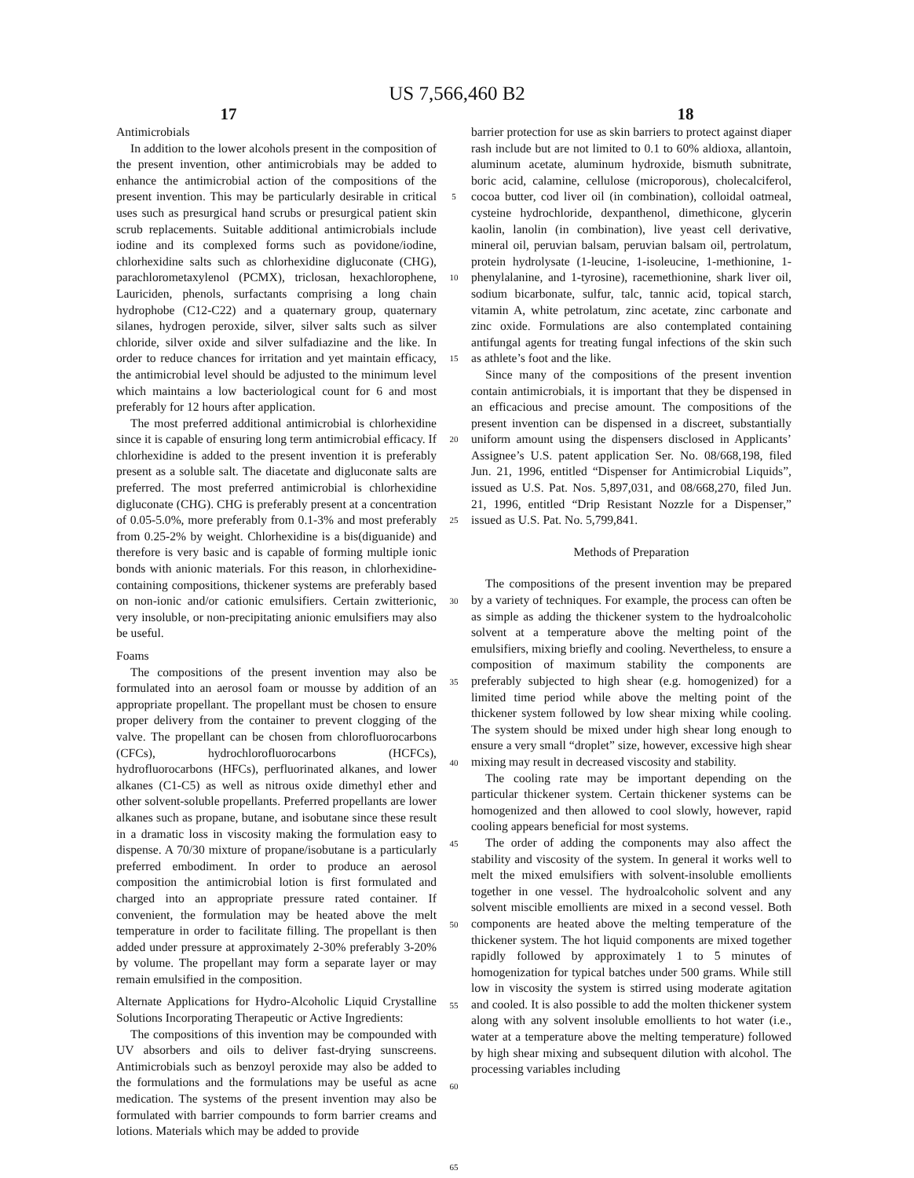US 7,566,460 B2
17 18
Antimicrobials
In addition to the lower alcohols present in the composition of the present invention, other antimicrobials may be added to enhance the antimicrobial action of the compositions of the present invention. This may be particularly desirable in critical uses such as presurgical hand scrubs or presurgical patient skin scrub replacements. Suitable additional antimicrobials include iodine and its complexed forms such as povidone/iodine, chlorhexidine salts such as chlorhexidine digluconate (CHG), parachlorometaxylenol (PCMX), triclosan, hexachlorophene, Lauriciden, phenols, surfactants comprising a long chain hydrophobe (C12-C22) and a quaternary group, quaternary silanes, hydrogen peroxide, silver, silver salts such as silver chloride, silver oxide and silver sulfadiazine and the like. In order to reduce chances for irritation and yet maintain efficacy, the antimicrobial level should be adjusted to the minimum level which maintains a low bacteriological count for 6 and most preferably for 12 hours after application.
The most preferred additional antimicrobial is chlorhexidine since it is capable of ensuring long term antimicrobial efficacy. If chlorhexidine is added to the present invention it is preferably present as a soluble salt. The diacetate and digluconate salts are preferred. The most preferred antimicrobial is chlorhexidine digluconate (CHG). CHG is preferably present at a concentration of 0.05-5.0%, more preferably from 0.1-3% and most preferably from 0.25-2% by weight. Chlorhexidine is a bis(diguanide) and therefore is very basic and is capable of forming multiple ionic bonds with anionic materials. For this reason, in chlorhexidine-containing compositions, thickener systems are preferably based on non-ionic and/or cationic emulsifiers. Certain zwitterionic, very insoluble, or non-precipitating anionic emulsifiers may also be useful.
Foams
The compositions of the present invention may also be formulated into an aerosol foam or mousse by addition of an appropriate propellant. The propellant must be chosen to ensure proper delivery from the container to prevent clogging of the valve. The propellant can be chosen from chlorofluorocarbons (CFCs), hydrochlorofluorocarbons (HCFCs), hydrofluorocarbons (HFCs), perfluorinated alkanes, and lower alkanes (C1-C5) as well as nitrous oxide dimethyl ether and other solvent-soluble propellants. Preferred propellants are lower alkanes such as propane, butane, and isobutane since these result in a dramatic loss in viscosity making the formulation easy to dispense. A 70/30 mixture of propane/isobutane is a particularly preferred embodiment. In order to produce an aerosol composition the antimicrobial lotion is first formulated and charged into an appropriate pressure rated container. If convenient, the formulation may be heated above the melt temperature in order to facilitate filling. The propellant is then added under pressure at approximately 2-30% preferably 3-20% by volume. The propellant may form a separate layer or may remain emulsified in the composition.
Alternate Applications for Hydro-Alcoholic Liquid Crystalline Solutions Incorporating Therapeutic or Active Ingredients:
The compositions of this invention may be compounded with UV absorbers and oils to deliver fast-drying sunscreens. Antimicrobials such as benzoyl peroxide may also be added to the formulations and the formulations may be useful as acne medication. The systems of the present invention may also be formulated with barrier compounds to form barrier creams and lotions. Materials which may be added to provide
5
10
15
20
25
30
35
40
45
50
55
60
65
barrier protection for use as skin barriers to protect against diaper rash include but are not limited to 0.1 to 60% aldioxa, allantoin, aluminum acetate, aluminum hydroxide, bismuth subnitrate, boric acid, calamine, cellulose (microporous), cholecalciferol, cocoa butter, cod liver oil (in combination), colloidal oatmeal, cysteine hydrochloride, dexpanthenol, dimethicone, glycerin kaolin, lanolin (in combination), live yeast cell derivative, mineral oil, peruvian balsam, peruvian balsam oil, pertrolatum, protein hydrolysate (1-leucine, 1-isoleucine, 1-methionine, 1-phenylalanine, and 1-tyrosine), racemethionine, shark liver oil, sodium bicarbonate, sulfur, talc, tannic acid, topical starch, vitamin A, white petrolatum, zinc acetate, zinc carbonate and zinc oxide. Formulations are also contemplated containing antifungal agents for treating fungal infections of the skin such as athlete’s foot and the like.
Since many of the compositions of the present invention contain antimicrobials, it is important that they be dispensed in an efficacious and precise amount. The compositions of the present invention can be dispensed in a discreet, substantially uniform amount using the dispensers disclosed in Applicants’ Assignee’s U.S. patent application Ser. No. 08/668,198, filed Jun. 21, 1996, entitled “Dispenser for Antimicrobial Liquids”, issued as U.S. Pat. Nos. 5,897,031, and 08/668,270, filed Jun. 21, 1996, entitled “Drip Resistant Nozzle for a Dispenser,” issued as U.S. Pat. No. 5,799,841.
Methods of Preparation
The compositions of the present invention may be prepared by a variety of techniques. For example, the process can often be as simple as adding the thickener system to the hydroalcoholic solvent at a temperature above the melting point of the emulsifiers, mixing briefly and cooling. Nevertheless, to ensure a composition of maximum stability the components are preferably subjected to high shear (e.g. homogenized) for a limited time period while above the melting point of the thickener system followed by low shear mixing while cooling. The system should be mixed under high shear long enough to ensure a very small “droplet” size, however, excessive high shear mixing may result in decreased viscosity and stability.
The cooling rate may be important depending on the particular thickener system. Certain thickener systems can be homogenized and then allowed to cool slowly, however, rapid cooling appears beneficial for most systems.
The order of adding the components may also affect the stability and viscosity of the system. In general it works well to melt the mixed emulsifiers with solvent-insoluble emollients together in one vessel. The hydroalcoholic solvent and any solvent miscible emollients are mixed in a second vessel. Both components are heated above the melting temperature of the thickener system. The hot liquid components are mixed together rapidly followed by approximately 1 to 5 minutes of homogenization for typical batches under 500 grams. While still low in viscosity the system is stirred using moderate agitation and cooled. It is also possible to add the molten thickener system along with any solvent insoluble emollients to hot water (i.e., water at a temperature above the melting temperature) followed by high shear mixing and subsequent dilution with alcohol. The processing variables including